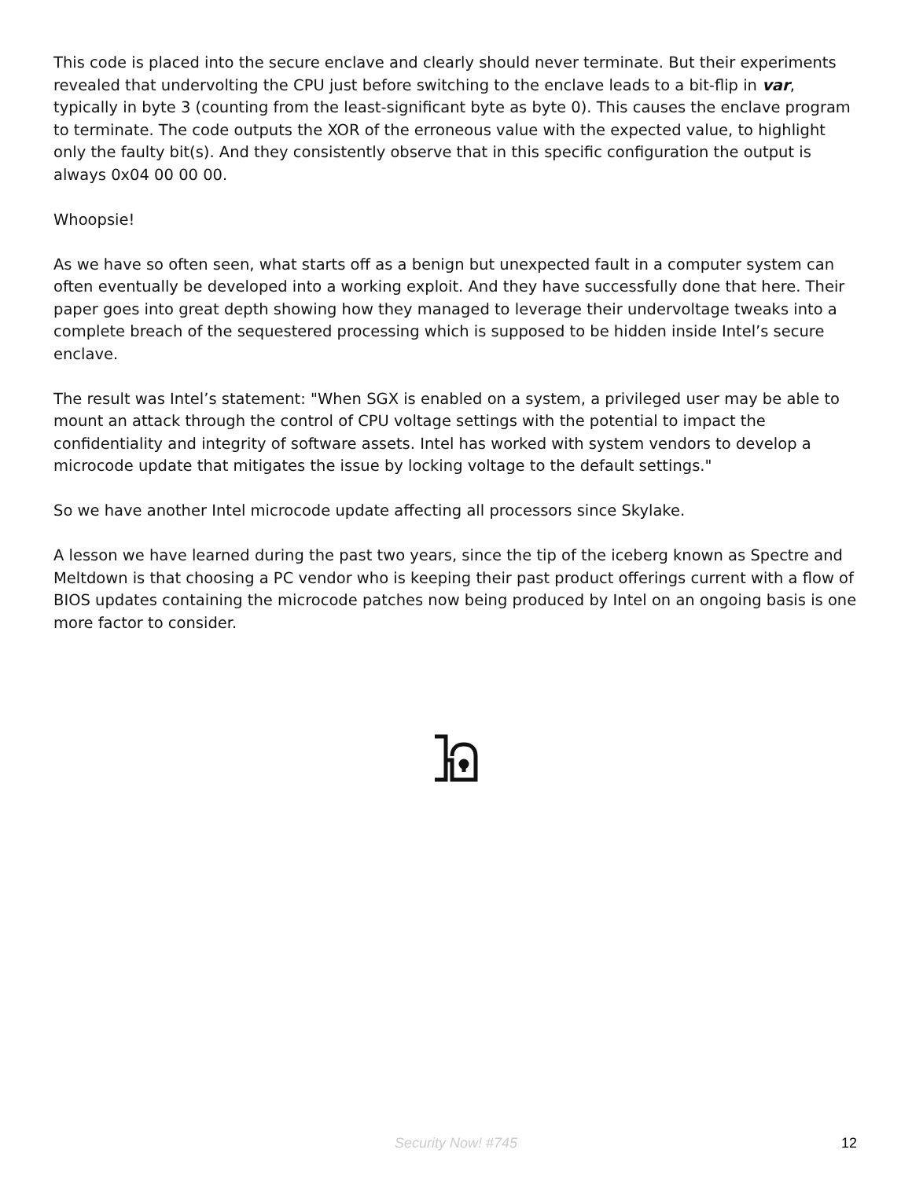This code is placed into the secure enclave and clearly should never terminate. But their experiments revealed that undervolting the CPU just before switching to the enclave leads to a bit-flip in var, typically in byte 3 (counting from the least-significant byte as byte 0). This causes the enclave program to terminate. The code outputs the XOR of the erroneous value with the expected value, to highlight only the faulty bit(s). And they consistently observe that in this specific configuration the output is always 0x04 00 00 00.
Whoopsie!
As we have so often seen, what starts off as a benign but unexpected fault in a computer system can often eventually be developed into a working exploit. And they have successfully done that here. Their paper goes into great depth showing how they managed to leverage their undervoltage tweaks into a complete breach of the sequestered processing which is supposed to be hidden inside Intel’s secure enclave.
The result was Intel’s statement: "When SGX is enabled on a system, a privileged user may be able to mount an attack through the control of CPU voltage settings with the potential to impact the confidentiality and integrity of software assets. Intel has worked with system vendors to develop a microcode update that mitigates the issue by locking voltage to the default settings."
So we have another Intel microcode update affecting all processors since Skylake.
A lesson we have learned during the past two years, since the tip of the iceberg known as Spectre and Meltdown is that choosing a PC vendor who is keeping their past product offerings current with a flow of BIOS updates containing the microcode patches now being produced by Intel on an ongoing basis is one more factor to consider.
Security Now! #745
12